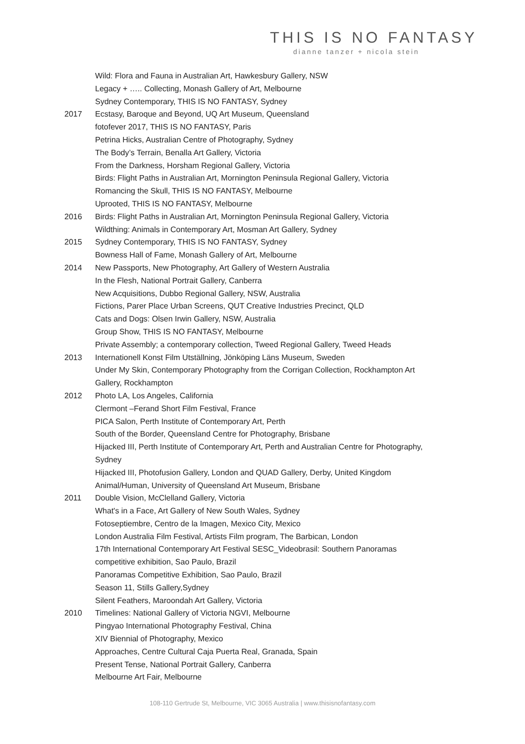THIS IS NO FANTASY
dianne tanzer + nicola stein
Wild: Flora and Fauna in Australian Art, Hawkesbury Gallery, NSW
Legacy + ….. Collecting, Monash Gallery of Art, Melbourne
Sydney Contemporary, THIS IS NO FANTASY, Sydney
2017 Ecstasy, Baroque and Beyond, UQ Art Museum, Queensland
fotofever 2017, THIS IS NO FANTASY, Paris
Petrina Hicks, Australian Centre of Photography, Sydney
The Body’s Terrain, Benalla Art Gallery, Victoria
From the Darkness, Horsham Regional Gallery, Victoria
Birds: Flight Paths in Australian Art, Mornington Peninsula Regional Gallery, Victoria
Romancing the Skull, THIS IS NO FANTASY, Melbourne
Uprooted, THIS IS NO FANTASY, Melbourne
2016 Birds: Flight Paths in Australian Art, Mornington Peninsula Regional Gallery, Victoria
Wildthing: Animals in Contemporary Art, Mosman Art Gallery, Sydney
2015 Sydney Contemporary, THIS IS NO FANTASY, Sydney
Bowness Hall of Fame, Monash Gallery of Art, Melbourne
2014 New Passports, New Photography, Art Gallery of Western Australia
In the Flesh, National Portrait Gallery, Canberra
New Acquisitions, Dubbo Regional Gallery, NSW, Australia
Fictions, Parer Place Urban Screens, QUT Creative Industries Precinct, QLD
Cats and Dogs: Olsen Irwin Gallery, NSW, Australia
Group Show, THIS IS NO FANTASY, Melbourne
Private Assembly; a contemporary collection, Tweed Regional Gallery, Tweed Heads
2013 Internationell Konst Film Utställning, Jönköping Läns Museum, Sweden
Under My Skin, Contemporary Photography from the Corrigan Collection, Rockhampton Art Gallery, Rockhampton
2012 Photo LA, Los Angeles, California
Clermont –Ferand Short Film Festival, France
PICA Salon, Perth Institute of Contemporary Art, Perth
South of the Border, Queensland Centre for Photography, Brisbane
Hijacked III, Perth Institute of Contemporary Art, Perth and Australian Centre for Photography, Sydney
Hijacked III, Photofusion Gallery, London and QUAD Gallery, Derby, United Kingdom
Animal/Human, University of Queensland Art Museum, Brisbane
2011 Double Vision, McClelland Gallery, Victoria
What's in a Face, Art Gallery of New South Wales, Sydney
Fotoseptiembre, Centro de la Imagen, Mexico City, Mexico
London Australia Film Festival, Artists Film program, The Barbican, London
17th International Contemporary Art Festival SESC_Videobrasil: Southern Panoramas competitive exhibition, Sao Paulo, Brazil
Panoramas Competitive Exhibition, Sao Paulo, Brazil
Season 11, Stills Gallery,Sydney
Silent Feathers, Maroondah Art Gallery, Victoria
2010 Timelines: National Gallery of Victoria NGVI, Melbourne
Pingyao International Photography Festival, China
XIV Biennial of Photography, Mexico
Approaches, Centre Cultural Caja Puerta Real, Granada, Spain
Present Tense, National Portrait Gallery, Canberra
Melbourne Art Fair, Melbourne
108-110 Gertrude St, Melbourne, VIC 3065 Australia | www.thisisnofantasy.com